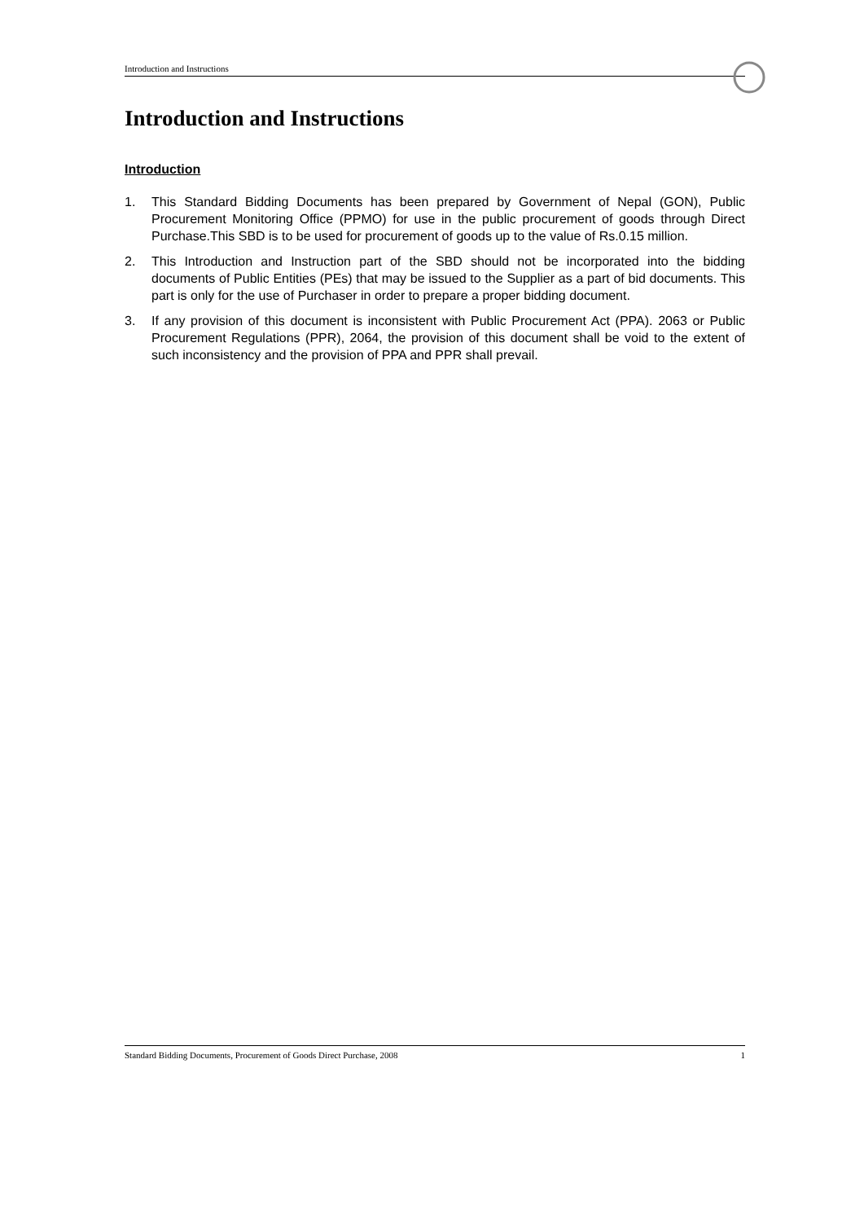Introduction and Instructions
Introduction and Instructions
Introduction
1. This Standard Bidding Documents has been prepared by Government of Nepal (GON), Public Procurement Monitoring Office (PPMO) for use in the public procurement of goods through Direct Purchase.This SBD is to be used for procurement of goods up to the value of Rs.0.15 million.
2. This Introduction and Instruction part of the SBD should not be incorporated into the bidding documents of Public Entities (PEs) that may be issued to the Supplier as a part of bid documents. This part is only for the use of Purchaser in order to prepare a proper bidding document.
3. If any provision of this document is inconsistent with Public Procurement Act (PPA). 2063 or Public Procurement Regulations (PPR), 2064, the provision of this document shall be void to the extent of such inconsistency and the provision of PPA and PPR shall prevail.
Standard Bidding Documents, Procurement of Goods Direct Purchase, 2008 1